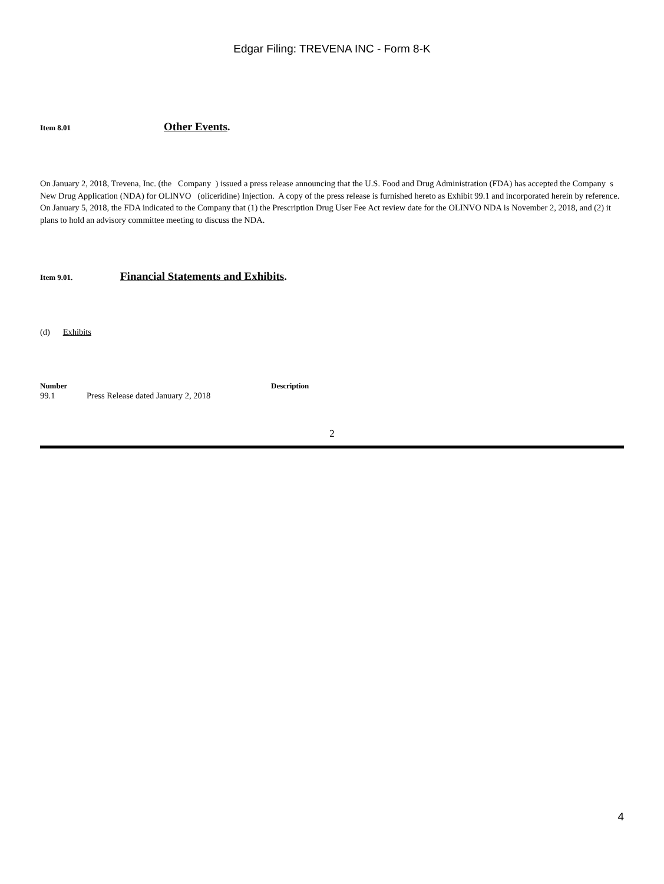Edgar Filing: TREVENA INC - Form 8-K
Item 8.01 Other Events.
On January 2, 2018, Trevena, Inc. (the Company ) issued a press release announcing that the U.S. Food and Drug Administration (FDA) has accepted the Company s New Drug Application (NDA) for OLINVO (oliceridine) Injection. A copy of the press release is furnished hereto as Exhibit 99.1 and incorporated herein by reference. On January 5, 2018, the FDA indicated to the Company that (1) the Prescription Drug User Fee Act review date for the OLINVO NDA is November 2, 2018, and (2) it plans to hold an advisory committee meeting to discuss the NDA.
Item 9.01. Financial Statements and Exhibits.
(d) Exhibits
| Number | | Description |
| --- | --- | --- |
| 99.1 | Press Release dated January 2, 2018 | |
2
4